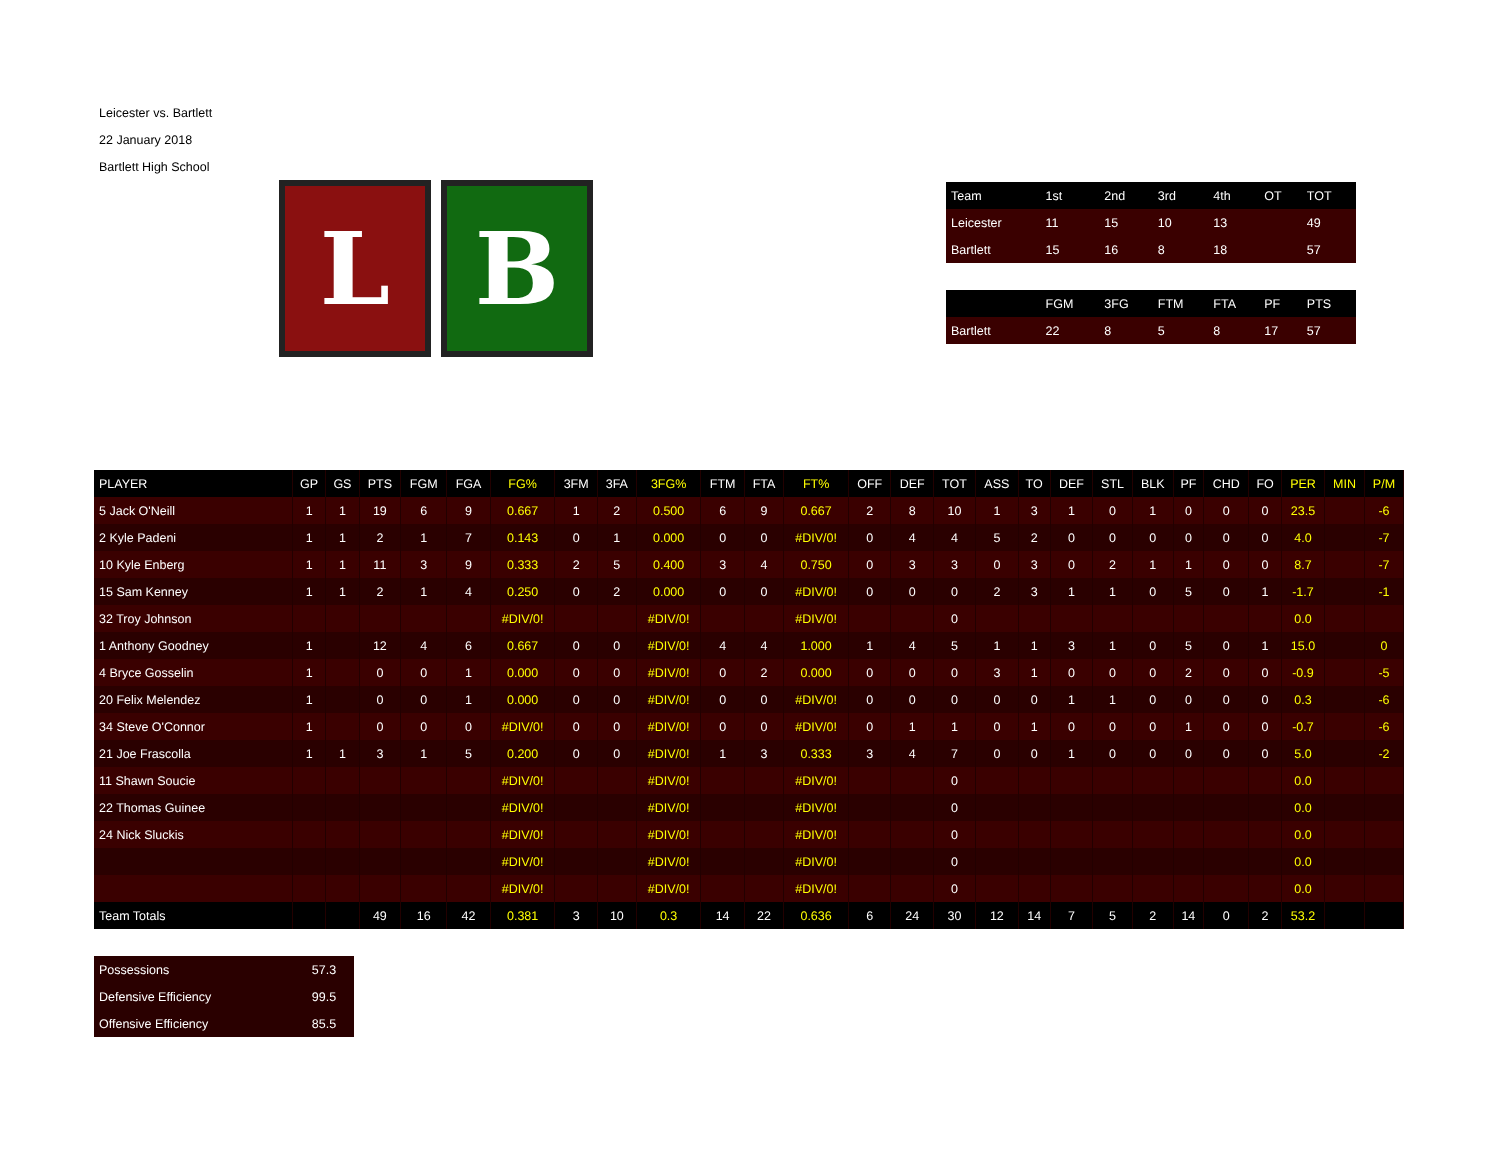Leicester vs. Bartlett
22 January 2018
Bartlett High School
L B
| Team | 1st | 2nd | 3rd | 4th | OT | TOT |
| Leicester | 11 | 15 | 10 | 13 | | 49 |
| Bartlett | 15 | 16 | 8 | 18 | | 57 |
| | FGM | 3FG | FTM | FTA | PF | PTS |
| Bartlett | 22 | 8 | 5 | 8 | 17 | 57 |
| PLAYER | GP | GS | PTS | FGM | FGA | FG% | 3FM | 3FA | 3FG% | FTM | FTA | FT% | OFF | DEF | TOT | ASS | TO | DEF | STL | BLK | PF | CHD | FO | PER | MIN | P/M |
| --- | --- | --- | --- | --- | --- | --- | --- | --- | --- | --- | --- | --- | --- | --- | --- | --- | --- | --- | --- | --- | --- | --- | --- | --- | --- | --- |
| 5 Jack O'Neill | 1 | 1 | 19 | 6 | 9 | 0.667 | 1 | 2 | 0.500 | 6 | 9 | 0.667 | 2 | 8 | 10 | 1 | 3 | 1 | 0 | 1 | 0 | 0 | 0 | 23.5 | | -6 |
| 2 Kyle Padeni | 1 | 1 | 2 | 1 | 7 | 0.143 | 0 | 1 | 0.000 | 0 | 0 | #DIV/0! | 0 | 4 | 4 | 5 | 2 | 0 | 0 | 0 | 0 | 0 | 0 | 4.0 | | -7 |
| 10 Kyle Enberg | 1 | 1 | 11 | 3 | 9 | 0.333 | 2 | 5 | 0.400 | 3 | 4 | 0.750 | 0 | 3 | 3 | 0 | 3 | 0 | 2 | 1 | 1 | 0 | 0 | 8.7 | | -7 |
| 15 Sam Kenney | 1 | 1 | 2 | 1 | 4 | 0.250 | 0 | 2 | 0.000 | 0 | 0 | #DIV/0! | 0 | 0 | 0 | 2 | 3 | 1 | 1 | 0 | 5 | 0 | 1 | -1.7 | | -1 |
| 32 Troy Johnson | | | | | | #DIV/0! | | | #DIV/0! | | | #DIV/0! | | | 0 | | | | | | | | | 0.0 | | |
| 1 Anthony Goodney | 1 | | 12 | 4 | 6 | 0.667 | 0 | 0 | #DIV/0! | 4 | 4 | 1.000 | 1 | 4 | 5 | 1 | 1 | 3 | 1 | 0 | 5 | 0 | 1 | 15.0 | | 0 |
| 4 Bryce Gosselin | 1 | | 0 | 0 | 1 | 0.000 | 0 | 0 | #DIV/0! | 0 | 2 | 0.000 | 0 | 0 | 0 | 3 | 1 | 0 | 0 | 0 | 2 | 0 | 0 | -0.9 | | -5 |
| 20 Felix Melendez | 1 | | 0 | 0 | 1 | 0.000 | 0 | 0 | #DIV/0! | 0 | 0 | #DIV/0! | 0 | 0 | 0 | 0 | 0 | 1 | 1 | 0 | 0 | 0 | 0 | 0.3 | | -6 |
| 34 Steve O'Connor | 1 | | 0 | 0 | 0 | #DIV/0! | 0 | 0 | #DIV/0! | 0 | 0 | #DIV/0! | 0 | 1 | 1 | 0 | 1 | 0 | 0 | 0 | 1 | 0 | 0 | -0.7 | | -6 |
| 21 Joe Frascolla | 1 | 1 | 3 | 1 | 5 | 0.200 | 0 | 0 | #DIV/0! | 1 | 3 | 0.333 | 3 | 4 | 7 | 0 | 0 | 1 | 0 | 0 | 0 | 0 | 0 | 5.0 | | -2 |
| 11 Shawn Soucie | | | | | | #DIV/0! | | | #DIV/0! | | | #DIV/0! | | | 0 | | | | | | | | | 0.0 | | |
| 22 Thomas Guinee | | | | | | #DIV/0! | | | #DIV/0! | | | #DIV/0! | | | 0 | | | | | | | | | 0.0 | | |
| 24 Nick Sluckis | | | | | | #DIV/0! | | | #DIV/0! | | | #DIV/0! | | | 0 | | | | | | | | | 0.0 | | |
| | | | | | | #DIV/0! | | | #DIV/0! | | | #DIV/0! | | | 0 | | | | | | | | | 0.0 | | |
| | | | | | | #DIV/0! | | | #DIV/0! | | | #DIV/0! | | | 0 | | | | | | | | | 0.0 | | |
| Team Totals | | | 49 | 16 | 42 | 0.381 | 3 | 10 | 0.3 | 14 | 22 | 0.636 | 6 | 24 | 30 | 12 | 14 | 7 | 5 | 2 | 14 | 0 | 2 | 53.2 | | |
| Possessions | 57.3 |
| Defensive Efficiency | 99.5 |
| Offensive Efficiency | 85.5 |